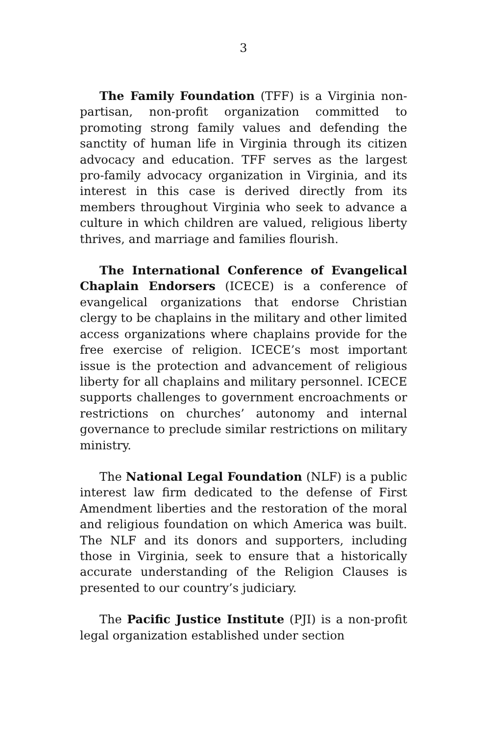3
The Family Foundation (TFF) is a Virginia non-partisan, non-profit organization committed to promoting strong family values and defending the sanctity of human life in Virginia through its citizen advocacy and education. TFF serves as the largest pro-family advocacy organization in Virginia, and its interest in this case is derived directly from its members throughout Virginia who seek to advance a culture in which children are valued, religious liberty thrives, and marriage and families flourish.
The International Conference of Evangelical Chaplain Endorsers (ICECE) is a conference of evangelical organizations that endorse Christian clergy to be chaplains in the military and other limited access organizations where chaplains provide for the free exercise of religion. ICECE’s most important issue is the protection and advancement of religious liberty for all chaplains and military personnel. ICECE supports challenges to government encroachments or restrictions on churches’ autonomy and internal governance to preclude similar restrictions on military ministry.
The National Legal Foundation (NLF) is a public interest law firm dedicated to the defense of First Amendment liberties and the restoration of the moral and religious foundation on which America was built. The NLF and its donors and supporters, including those in Virginia, seek to ensure that a historically accurate understanding of the Religion Clauses is presented to our country’s judiciary.
The Pacific Justice Institute (PJI) is a non-profit legal organization established under section